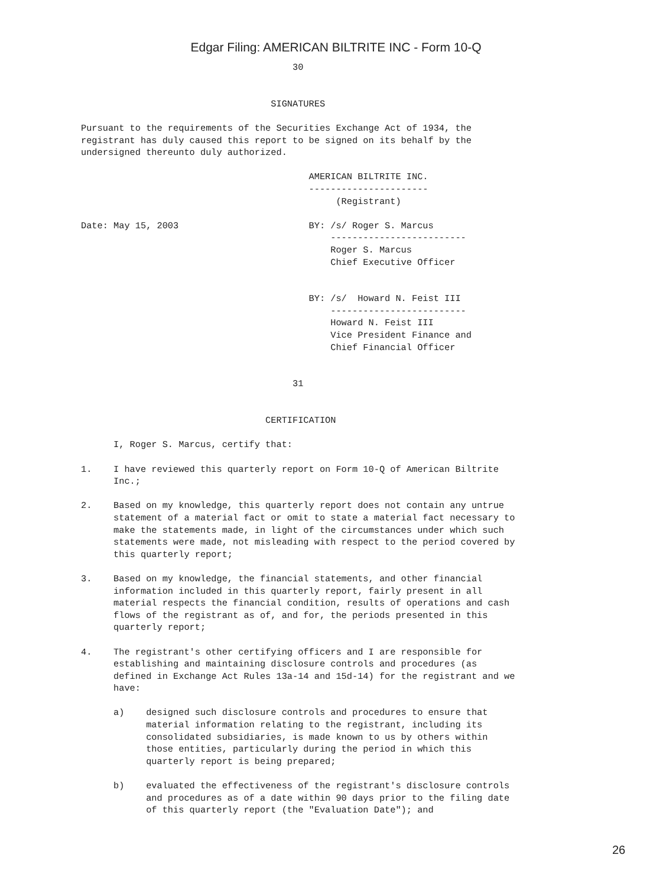Edgar Filing: AMERICAN BILTRITE INC - Form 10-Q
                                       30


                                   SIGNATURES

Pursuant to the requirements of the Securities Exchange Act of 1934, the
registrant has duly caused this report to be signed on its behalf by the
undersigned thereunto duly authorized.

                                          AMERICAN BILTRITE INC.
                                          ----------------------
                                               (Registrant)

Date: May 15, 2003                        BY: /s/ Roger S. Marcus
                                              -------------------------
                                              Roger S. Marcus
                                              Chief Executive Officer


                                          BY: /s/  Howard N. Feist III
                                              -------------------------
                                              Howard N. Feist III
                                              Vice President Finance and
                                              Chief Financial Officer


                                       31


                                  CERTIFICATION

      I, Roger S. Marcus, certify that:

1.    I have reviewed this quarterly report on Form 10-Q of American Biltrite
      Inc.;

2.    Based on my knowledge, this quarterly report does not contain any untrue
      statement of a material fact or omit to state a material fact necessary to
      make the statements made, in light of the circumstances under which such
      statements were made, not misleading with respect to the period covered by
      this quarterly report;

3.    Based on my knowledge, the financial statements, and other financial
      information included in this quarterly report, fairly present in all
      material respects the financial condition, results of operations and cash
      flows of the registrant as of, and for, the periods presented in this
      quarterly report;

4.    The registrant's other certifying officers and I are responsible for
      establishing and maintaining disclosure controls and procedures (as
      defined in Exchange Act Rules 13a-14 and 15d-14) for the registrant and we
      have:

      a)    designed such disclosure controls and procedures to ensure that
            material information relating to the registrant, including its
            consolidated subsidiaries, is made known to us by others within
            those entities, particularly during the period in which this
            quarterly report is being prepared;

      b)    evaluated the effectiveness of the registrant's disclosure controls
            and procedures as of a date within 90 days prior to the filing date
            of this quarterly report (the "Evaluation Date"); and
26